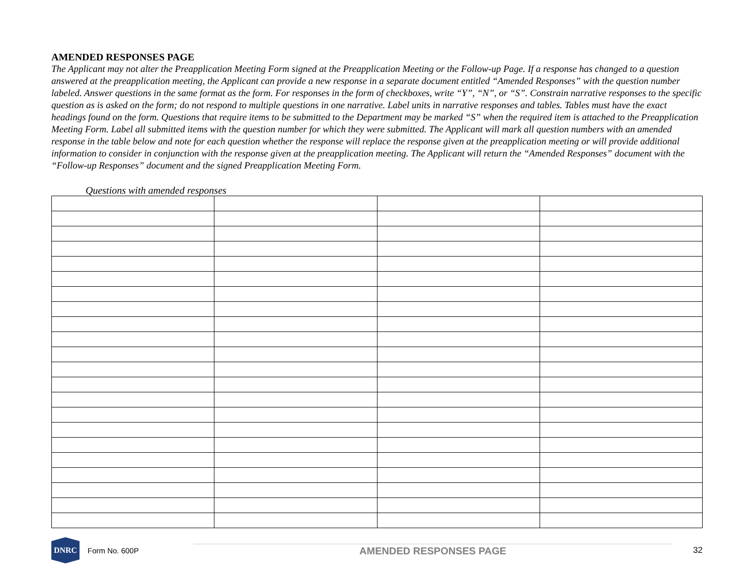AMENDED RESPONSES PAGE
The Applicant may not alter the Preapplication Meeting Form signed at the Preapplication Meeting or the Follow-up Page. If a response has changed to a question answered at the preapplication meeting, the Applicant can provide a new response in a separate document entitled “Amended Responses” with the question number labeled. Answer questions in the same format as the form. For responses in the form of checkboxes, write “Y”, “N”, or “S”. Constrain narrative responses to the specific question as is asked on the form; do not respond to multiple questions in one narrative. Label units in narrative responses and tables. Tables must have the exact headings found on the form. Questions that require items to be submitted to the Department may be marked “S” when the required item is attached to the Preapplication Meeting Form. Label all submitted items with the question number for which they were submitted. The Applicant will mark all question numbers with an amended response in the table below and note for each question whether the response will replace the response given at the preapplication meeting or will provide additional information to consider in conjunction with the response given at the preapplication meeting. The Applicant will return the “Amended Responses” document with the “Follow-up Responses” document and the signed Preapplication Meeting Form.
Questions with amended responses
DNRC
Form No. 600P
AMENDED RESPONSES PAGE
32